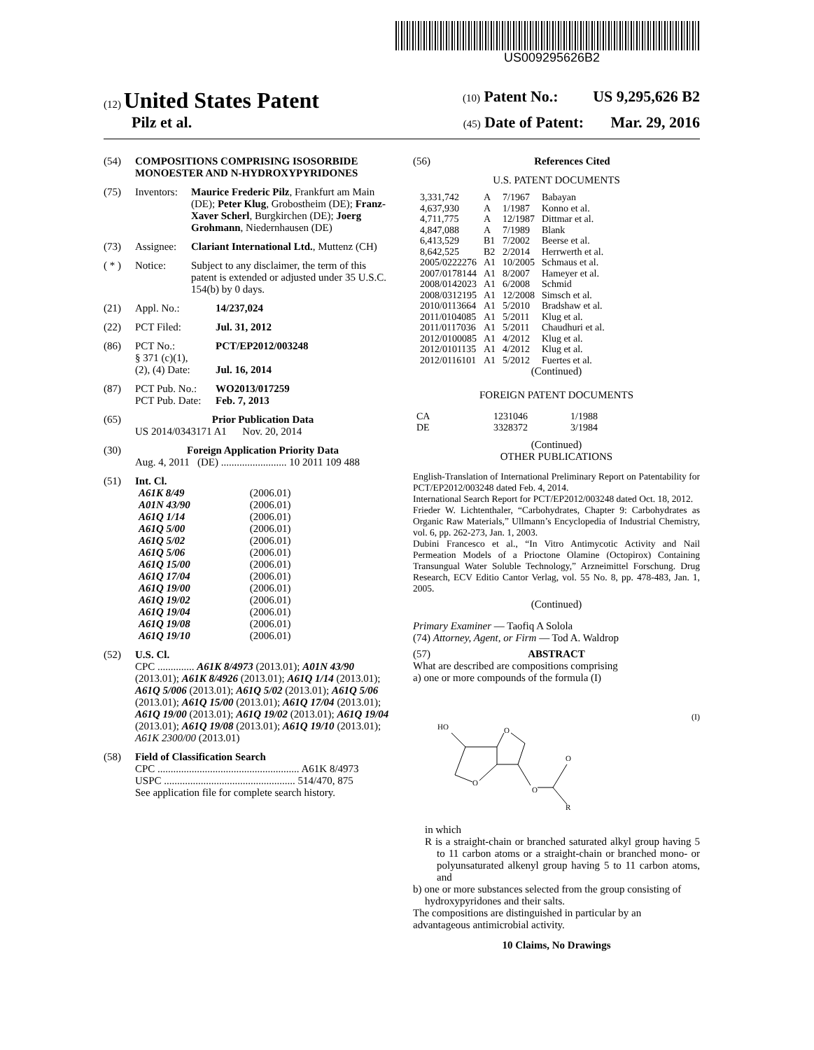US009295626B2
(12) United States Patent (10) Patent No.: US 9,295,626 B2
Pilz et al. (45) Date of Patent: Mar. 29, 2016
(54) COMPOSITIONS COMPRISING ISOSORBIDE MONOESTER AND N-HYDROXYPYRIDONES
(75) Inventors: Maurice Frederic Pilz, Frankfurt am Main (DE); Peter Klug, Grobostheim (DE); Franz-Xaver Scherl, Burgkirchen (DE); Joerg Grohmann, Niedernhausen (DE)
(73) Assignee: Clariant International Ltd., Muttenz (CH)
( * ) Notice: Subject to any disclaimer, the term of this patent is extended or adjusted under 35 U.S.C. 154(b) by 0 days.
(21) Appl. No.: 14/237,024
(22) PCT Filed: Jul. 31, 2012
(86) PCT No.: PCT/EP2012/003248
§ 371 (c)(1),
(2), (4) Date: Jul. 16, 2014
(87) PCT Pub. No.: WO2013/017259
PCT Pub. Date: Feb. 7, 2013
(65) Prior Publication Data
US 2014/0343171 A1 Nov. 20, 2014
(30) Foreign Application Priority Data
Aug. 4, 2011 (DE) ......................... 10 2011 109 488
(51) Int. Cl.
| A61K 8/49 | (2006.01) |
| A01N 43/90 | (2006.01) |
| A61Q 1/14 | (2006.01) |
| A61Q 5/00 | (2006.01) |
| A61Q 5/02 | (2006.01) |
| A61Q 5/06 | (2006.01) |
| A61Q 15/00 | (2006.01) |
| A61Q 17/04 | (2006.01) |
| A61Q 19/00 | (2006.01) |
| A61Q 19/02 | (2006.01) |
| A61Q 19/04 | (2006.01) |
| A61Q 19/08 | (2006.01) |
| A61Q 19/10 | (2006.01) |
(52) U.S. Cl.
CPC .............. A61K 8/4973 (2013.01); A01N 43/90 (2013.01); A61K 8/4926 (2013.01); A61Q 1/14 (2013.01); A61Q 5/006 (2013.01); A61Q 5/02 (2013.01); A61Q 5/06 (2013.01); A61Q 15/00 (2013.01); A61Q 17/04 (2013.01); A61Q 19/00 (2013.01); A61Q 19/02 (2013.01); A61Q 19/04 (2013.01); A61Q 19/08 (2013.01); A61Q 19/10 (2013.01); A61K 2300/00 (2013.01)
(58) Field of Classification Search
CPC ...................................................... A61K 8/4973
USPC .................................................. 514/470, 875
See application file for complete search history.
(56) References Cited
U.S. PATENT DOCUMENTS
| 3,331,742 | A | 7/1967 | Babayan |
| 4,637,930 | A | 1/1987 | Konno et al. |
| 4,711,775 | A | 12/1987 | Dittmar et al. |
| 4,847,088 | A | 7/1989 | Blank |
| 6,413,529 | B1 | 7/2002 | Beerse et al. |
| 8,642,525 | B2 | 2/2014 | Herrwerth et al. |
| 2005/0222276 | A1 | 10/2005 | Schmaus et al. |
| 2007/0178144 | A1 | 8/2007 | Hameyer et al. |
| 2008/0142023 | A1 | 6/2008 | Schmid |
| 2008/0312195 | A1 | 12/2008 | Simsch et al. |
| 2010/0113664 | A1 | 5/2010 | Bradshaw et al. |
| 2011/0104085 | A1 | 5/2011 | Klug et al. |
| 2011/0117036 | A1 | 5/2011 | Chaudhuri et al. |
| 2012/0100085 | A1 | 4/2012 | Klug et al. |
| 2012/0101135 | A1 | 4/2012 | Klug et al. |
| 2012/0116101 | A1 | 5/2012 | Fuertes et al. |
(Continued)
FOREIGN PATENT DOCUMENTS
| CA | 1231046 | 1/1988 |
| DE | 3328372 | 3/1984 |
(Continued)
OTHER PUBLICATIONS
English-Translation of International Preliminary Report on Patentability for PCT/EP2012/003248 dated Feb. 4, 2014.
International Search Report for PCT/EP2012/003248 dated Oct. 18, 2012.
Frieder W. Lichtenthaler, “Carbohydrates, Chapter 9: Carbohydrates as Organic Raw Materials,” Ullmann’s Encyclopedia of Industrial Chemistry, vol. 6, pp. 262-273, Jan. 1, 2003.
Dubini Francesco et al., “In Vitro Antimycotic Activity and Nail Permeation Models of a Prioctone Olamine (Octopirox) Containing Transungual Water Soluble Technology,” Arzneimittel Forschung. Drug Research, ECV Editio Cantor Verlag, vol. 55 No. 8, pp. 478-483, Jan. 1, 2005.
(Continued)
Primary Examiner — Taofiq A Solola
(74) Attorney, Agent, or Firm — Tod A. Waldrop
(57) ABSTRACT
What are described are compositions comprising
a) one or more compounds of the formula (I)
(I)
HO
O
O
O
O
R
in which
R is a straight-chain or branched saturated alkyl group having 5 to 11 carbon atoms or a straight-chain or branched mono- or polyunsaturated alkenyl group having 5 to 11 carbon atoms, and
b) one or more substances selected from the group consisting of hydroxypyridones and their salts.
The compositions are distinguished in particular by an advantageous antimicrobial activity.
10 Claims, No Drawings